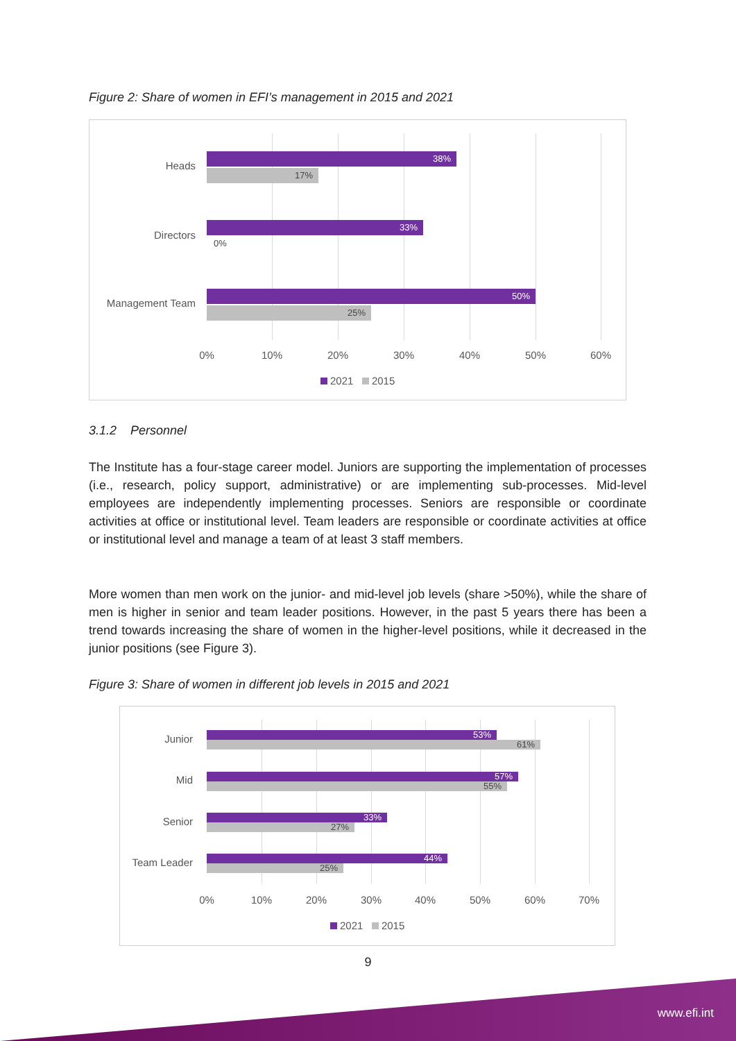Figure 2: Share of women in EFI’s management in 2015 and 2021
Heads
38%
17%
Directors
33%
0%
Management Team
50%
25%
0% 10% 20% 30% 40% 50% 60%
2021 2015
3.1.2 Personnel
The Institute has a four-stage career model. Juniors are supporting the implementation of processes (i.e., research, policy support, administrative) or are implementing sub-processes. Mid-level employees are independently implementing processes. Seniors are responsible or coordinate activities at office or institutional level. Team leaders are responsible or coordinate activities at office or institutional level and manage a team of at least 3 staff members.
More women than men work on the junior- and mid-level job levels (share >50%), while the share of men is higher in senior and team leader positions. However, in the past 5 years there has been a trend towards increasing the share of women in the higher-level positions, while it decreased in the junior positions (see Figure 3).
Figure 3: Share of women in different job levels in 2015 and 2021
Junior 53%
61%
Mid 57%
55%
Senior 33%
27%
Team Leader 44%
25%
0% 10% 20% 30% 40% 50% 60% 70%
2021 2015
9
www.efi.int